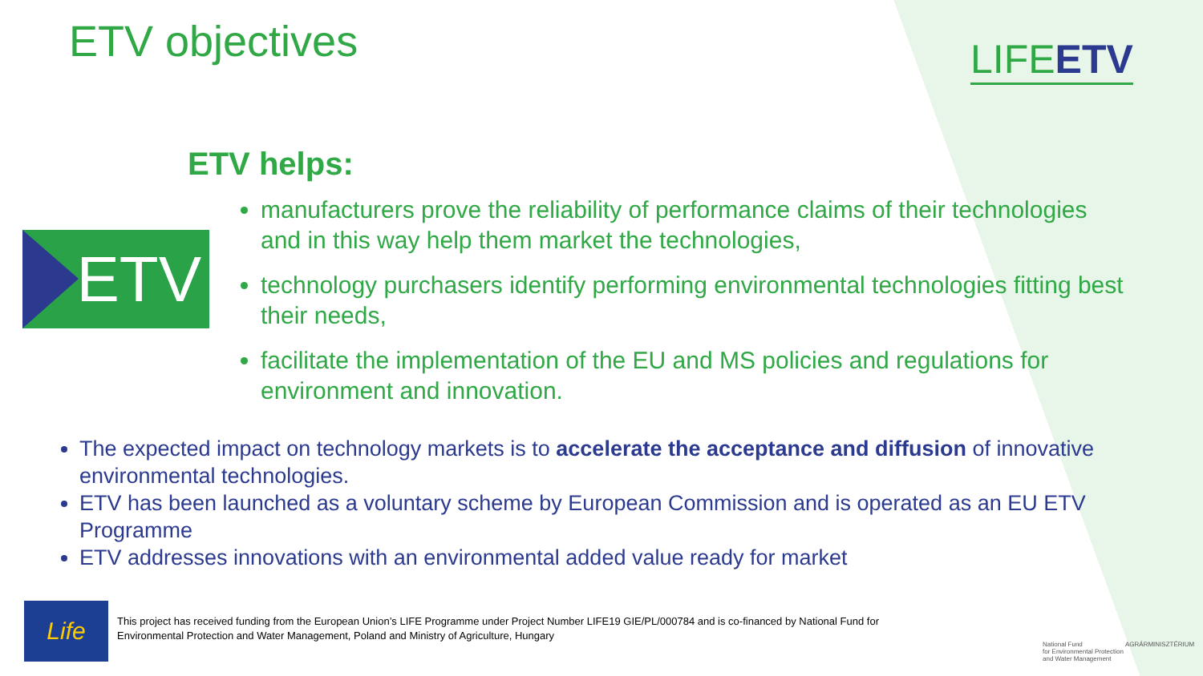ETV objectives LIFEETV
ETV helps:
ETV
manufacturers prove the reliability of performance claims of their technologies and in this way help them market the technologies,
technology purchasers identify performing environmental technologies fitting best their needs,
facilitate the implementation of the EU and MS policies and regulations for environment and innovation.
The expected impact on technology markets is to accelerate the acceptance and diffusion of innovative environmental technologies.
ETV has been launched as a voluntary scheme by European Commission and is operated as an EU ETV Programme
ETV addresses innovations with an environmental added value ready for market
Life
This project has received funding from the European Union’s LIFE Programme under Project Number LIFE19 GIE/PL/000784 and is co-financed by National Fund for Environmental Protection and Water Management, Poland and Ministry of Agriculture, Hungary
National Fund
for Environmental Protection
and Water Management
AGRÁRMINISZTÉRIUM